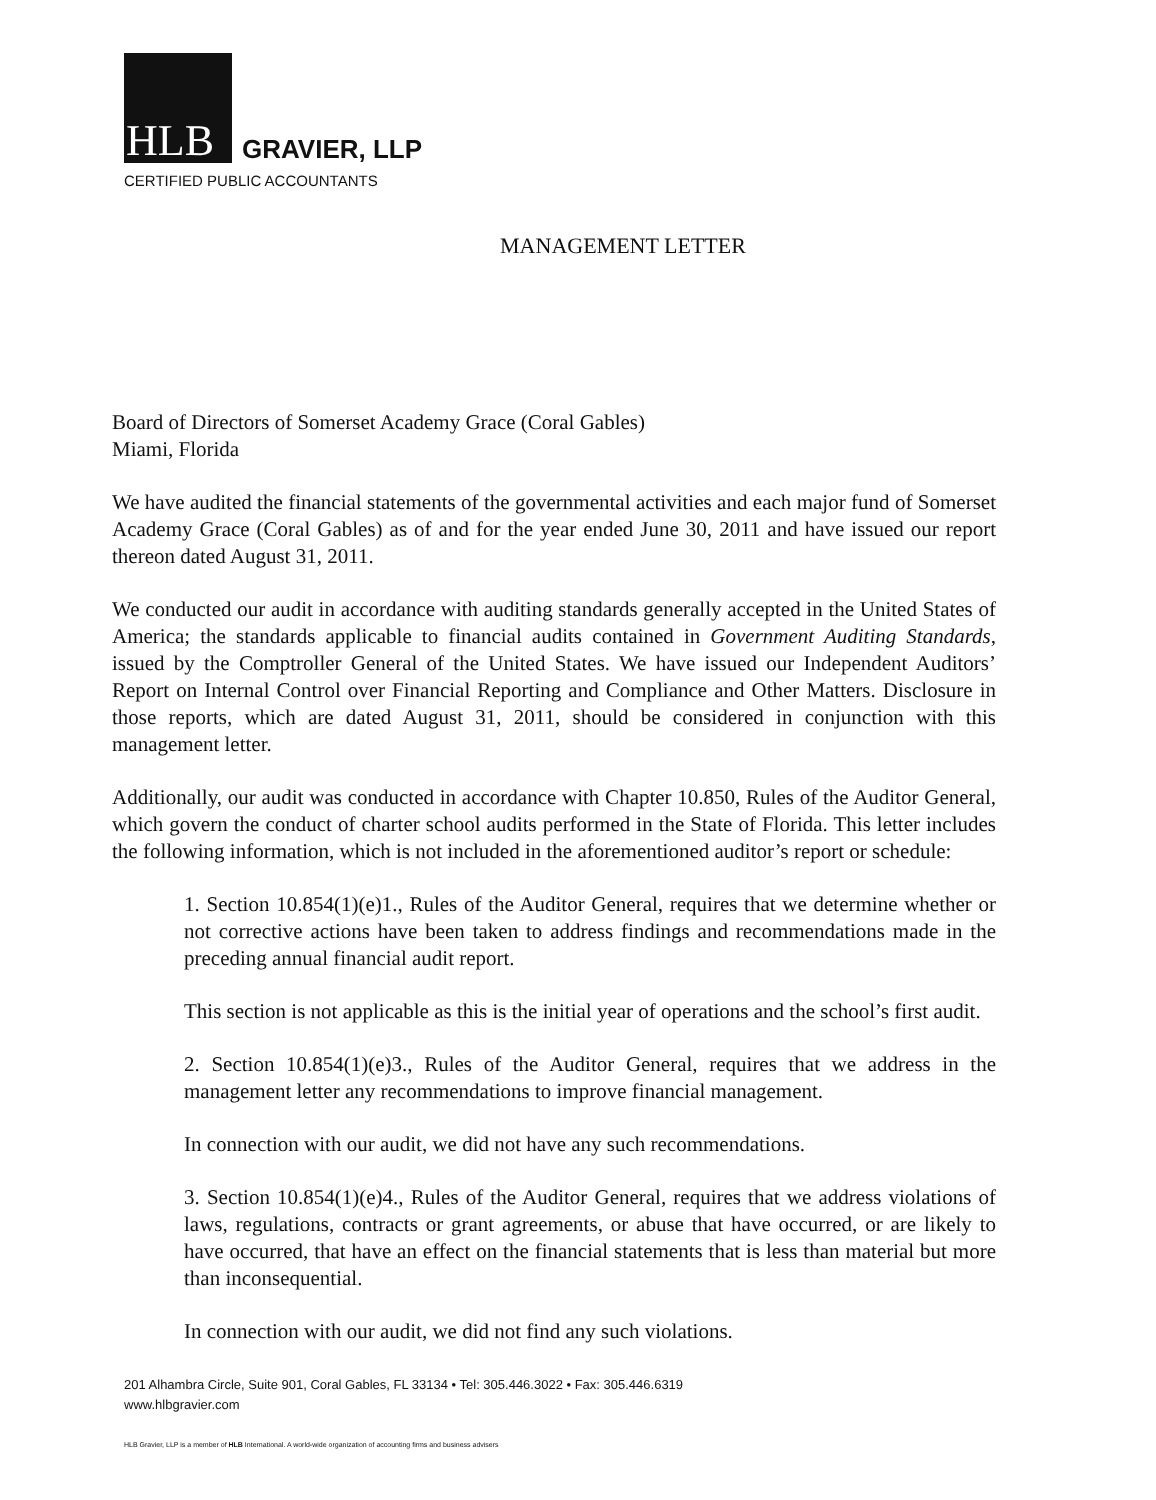HLB
GRAVIER, LLP
CERTIFIED PUBLIC ACCOUNTANTS
MANAGEMENT LETTER
Board of Directors of Somerset Academy Grace (Coral Gables)
Miami, Florida
We have audited the financial statements of the governmental activities and each major fund of Somerset Academy Grace (Coral Gables) as of and for the year ended June 30, 2011 and have issued our report thereon dated August 31, 2011.
We conducted our audit in accordance with auditing standards generally accepted in the United States of America; the standards applicable to financial audits contained in Government Auditing Standards, issued by the Comptroller General of the United States. We have issued our Independent Auditors’ Report on Internal Control over Financial Reporting and Compliance and Other Matters. Disclosure in those reports, which are dated August 31, 2011, should be considered in conjunction with this management letter.
Additionally, our audit was conducted in accordance with Chapter 10.850, Rules of the Auditor General, which govern the conduct of charter school audits performed in the State of Florida. This letter includes the following information, which is not included in the aforementioned auditor’s report or schedule:
1. Section 10.854(1)(e)1., Rules of the Auditor General, requires that we determine whether or not corrective actions have been taken to address findings and recommendations made in the preceding annual financial audit report.
This section is not applicable as this is the initial year of operations and the school’s first audit.
2. Section 10.854(1)(e)3., Rules of the Auditor General, requires that we address in the management letter any recommendations to improve financial management.
In connection with our audit, we did not have any such recommendations.
3. Section 10.854(1)(e)4., Rules of the Auditor General, requires that we address violations of laws, regulations, contracts or grant agreements, or abuse that have occurred, or are likely to have occurred, that have an effect on the financial statements that is less than material but more than inconsequential.
In connection with our audit, we did not find any such violations.
201 Alhambra Circle, Suite 901, Coral Gables, FL 33134 • Tel: 305.446.3022 • Fax: 305.446.6319
www.hlbgravier.com
HLB Gravier, LLP is a member of HLB International. A world-wide organization of accounting firms and business advisers